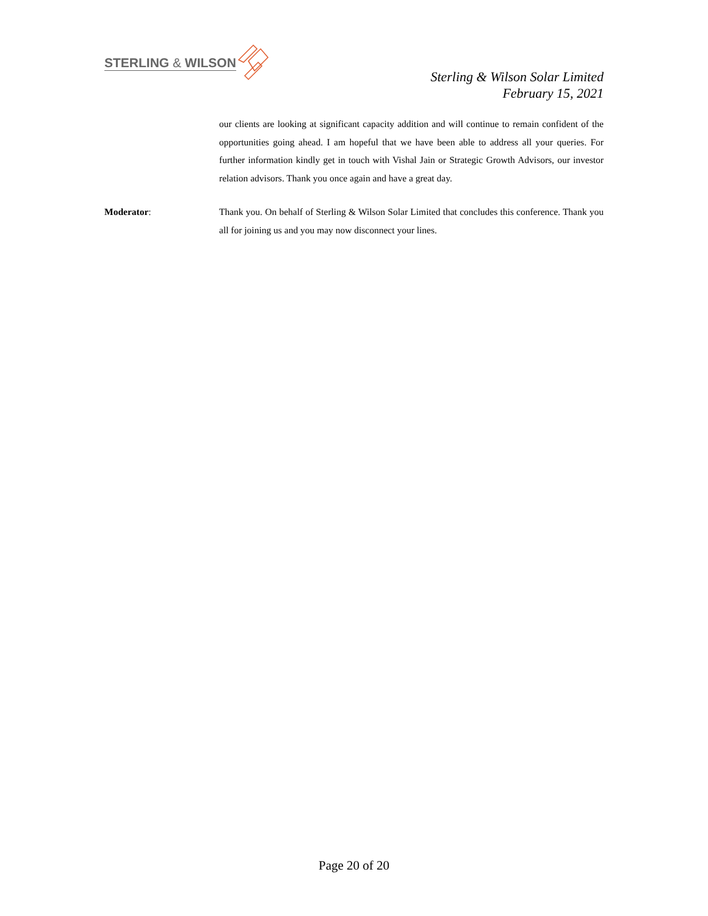STERLING & WILSON
Sterling & Wilson Solar Limited
February 15, 2021
our clients are looking at significant capacity addition and will continue to remain confident of the opportunities going ahead. I am hopeful that we have been able to address all your queries. For further information kindly get in touch with Vishal Jain or Strategic Growth Advisors, our investor relation advisors. Thank you once again and have a great day.
Moderator: Thank you. On behalf of Sterling & Wilson Solar Limited that concludes this conference. Thank you all for joining us and you may now disconnect your lines.
Page 20 of 20